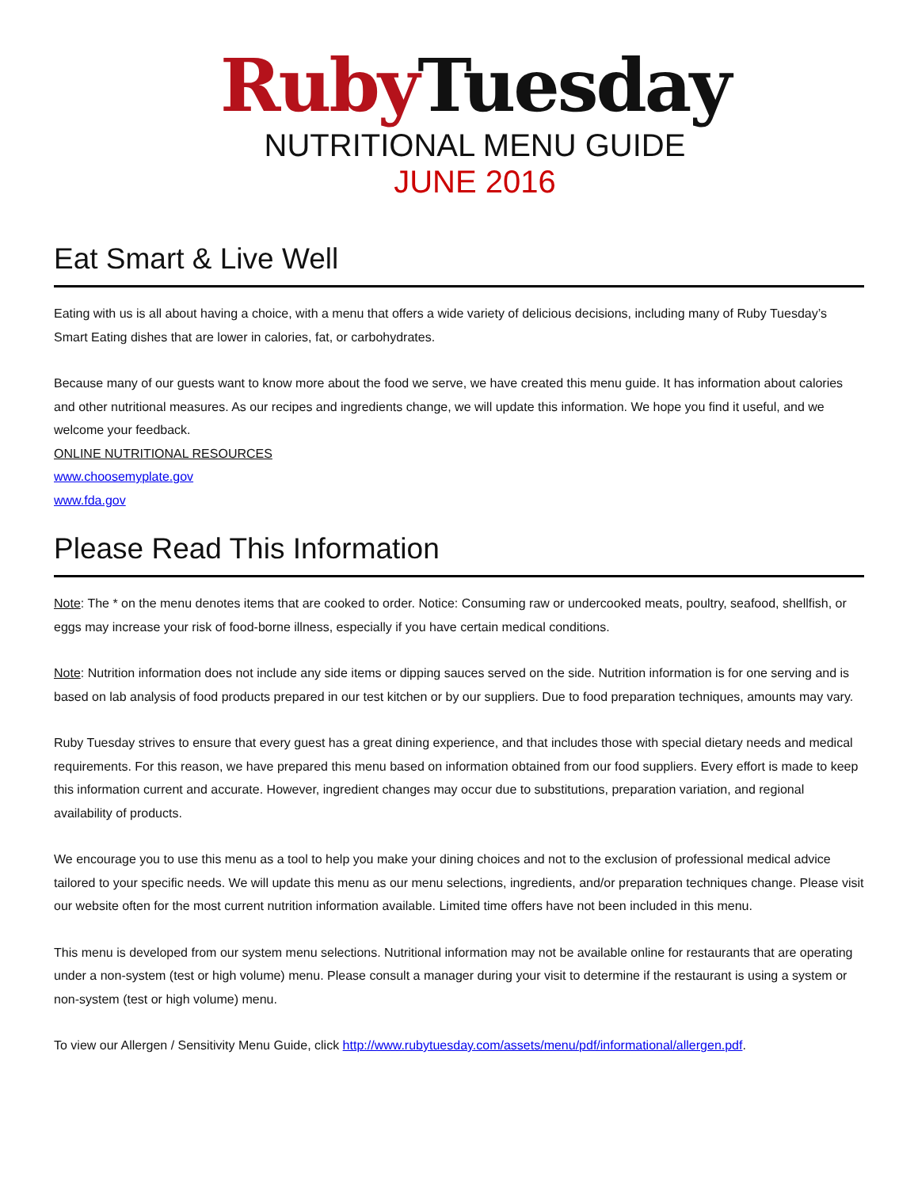Ruby Tuesday
NUTRITIONAL MENU GUIDE
JUNE 2016
Eat Smart & Live Well
Eating with us is all about having a choice, with a menu that offers a wide variety of delicious decisions, including many of Ruby Tuesday’s Smart Eating dishes that are lower in calories, fat, or carbohydrates.
Because many of our guests want to know more about the food we serve, we have created this menu guide. It has information about calories and other nutritional measures. As our recipes and ingredients change, we will update this information. We hope you find it useful, and we welcome your feedback.
ONLINE NUTRITIONAL RESOURCES
www.choosemyplate.gov
www.fda.gov
Please Read This Information
Note: The * on the menu denotes items that are cooked to order. Notice: Consuming raw or undercooked meats, poultry, seafood, shellfish, or eggs may increase your risk of food-borne illness, especially if you have certain medical conditions.
Note: Nutrition information does not include any side items or dipping sauces served on the side. Nutrition information is for one serving and is based on lab analysis of food products prepared in our test kitchen or by our suppliers. Due to food preparation techniques, amounts may vary.
Ruby Tuesday strives to ensure that every guest has a great dining experience, and that includes those with special dietary needs and medical requirements. For this reason, we have prepared this menu based on information obtained from our food suppliers. Every effort is made to keep this information current and accurate. However, ingredient changes may occur due to substitutions, preparation variation, and regional availability of products.
We encourage you to use this menu as a tool to help you make your dining choices and not to the exclusion of professional medical advice tailored to your specific needs. We will update this menu as our menu selections, ingredients, and/or preparation techniques change. Please visit our website often for the most current nutrition information available. Limited time offers have not been included in this menu.
This menu is developed from our system menu selections. Nutritional information may not be available online for restaurants that are operating under a non-system (test or high volume) menu. Please consult a manager during your visit to determine if the restaurant is using a system or non-system (test or high volume) menu.
To view our Allergen / Sensitivity Menu Guide, click http://www.rubytuesday.com/assets/menu/pdf/informational/allergen.pdf.